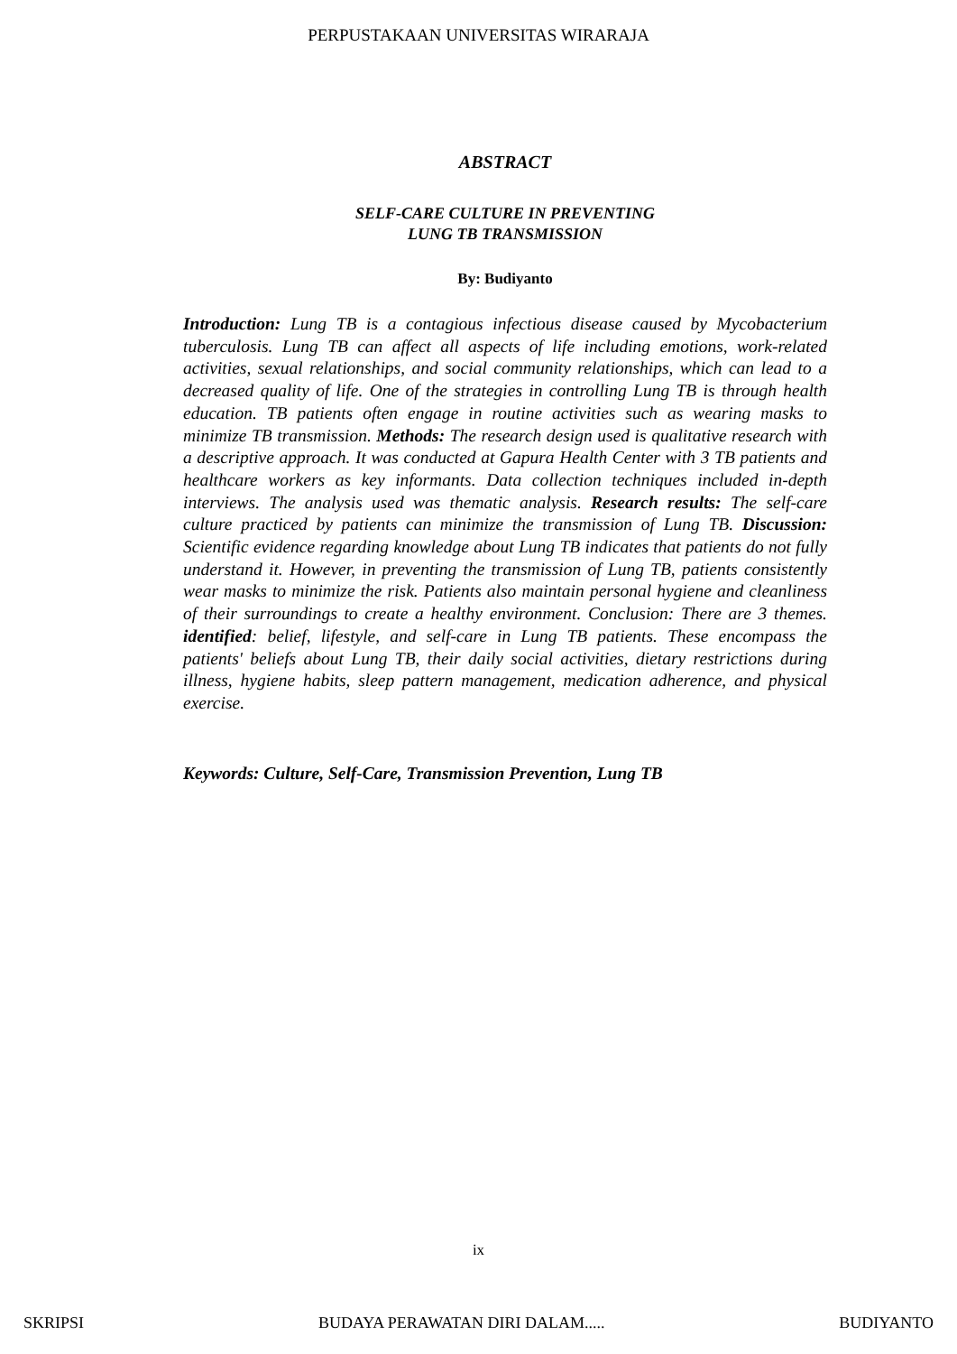PERPUSTAKAAN UNIVERSITAS WIRARAJA
ABSTRACT
SELF-CARE CULTURE IN PREVENTING
LUNG TB TRANSMISSION
By: Budiyanto
Introduction: Lung TB is a contagious infectious disease caused by Mycobacterium tuberculosis. Lung TB can affect all aspects of life including emotions, work-related activities, sexual relationships, and social community relationships, which can lead to a decreased quality of life. One of the strategies in controlling Lung TB is through health education. TB patients often engage in routine activities such as wearing masks to minimize TB transmission. Methods: The research design used is qualitative research with a descriptive approach. It was conducted at Gapura Health Center with 3 TB patients and healthcare workers as key informants. Data collection techniques included in-depth interviews. The analysis used was thematic analysis. Research results: The self-care culture practiced by patients can minimize the transmission of Lung TB. Discussion: Scientific evidence regarding knowledge about Lung TB indicates that patients do not fully understand it. However, in preventing the transmission of Lung TB, patients consistently wear masks to minimize the risk. Patients also maintain personal hygiene and cleanliness of their surroundings to create a healthy environment. Conclusion: There are 3 themes. identified: belief, lifestyle, and self-care in Lung TB patients. These encompass the patients' beliefs about Lung TB, their daily social activities, dietary restrictions during illness, hygiene habits, sleep pattern management, medication adherence, and physical exercise.
Keywords: Culture, Self-Care, Transmission Prevention, Lung TB
ix
SKRIPSI BUDAYA PERAWATAN DIRI DALAM..... BUDIYANTO